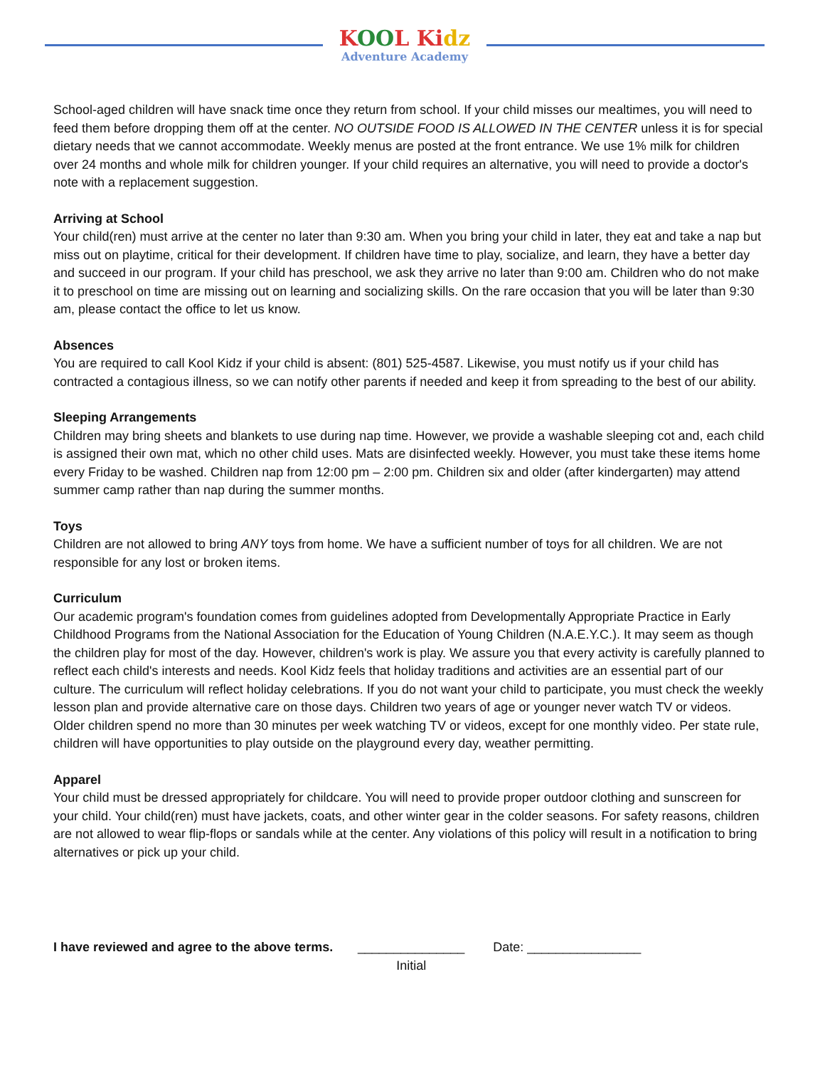KOOL Kidz
Adventure Academy
School-aged children will have snack time once they return from school. If your child misses our mealtimes, you will need to feed them before dropping them off at the center. NO OUTSIDE FOOD IS ALLOWED IN THE CENTER unless it is for special dietary needs that we cannot accommodate. Weekly menus are posted at the front entrance. We use 1% milk for children over 24 months and whole milk for children younger. If your child requires an alternative, you will need to provide a doctor's note with a replacement suggestion.
Arriving at School
Your child(ren) must arrive at the center no later than 9:30 am. When you bring your child in later, they eat and take a nap but miss out on playtime, critical for their development. If children have time to play, socialize, and learn, they have a better day and succeed in our program. If your child has preschool, we ask they arrive no later than 9:00 am. Children who do not make it to preschool on time are missing out on learning and socializing skills. On the rare occasion that you will be later than 9:30 am, please contact the office to let us know.
Absences
You are required to call Kool Kidz if your child is absent: (801) 525-4587. Likewise, you must notify us if your child has contracted a contagious illness, so we can notify other parents if needed and keep it from spreading to the best of our ability.
Sleeping Arrangements
Children may bring sheets and blankets to use during nap time. However, we provide a washable sleeping cot and, each child is assigned their own mat, which no other child uses. Mats are disinfected weekly. However, you must take these items home every Friday to be washed. Children nap from 12:00 pm – 2:00 pm. Children six and older (after kindergarten) may attend summer camp rather than nap during the summer months.
Toys
Children are not allowed to bring ANY toys from home. We have a sufficient number of toys for all children. We are not responsible for any lost or broken items.
Curriculum
Our academic program's foundation comes from guidelines adopted from Developmentally Appropriate Practice in Early Childhood Programs from the National Association for the Education of Young Children (N.A.E.Y.C.). It may seem as though the children play for most of the day. However, children's work is play. We assure you that every activity is carefully planned to reflect each child's interests and needs. Kool Kidz feels that holiday traditions and activities are an essential part of our culture. The curriculum will reflect holiday celebrations. If you do not want your child to participate, you must check the weekly lesson plan and provide alternative care on those days. Children two years of age or younger never watch TV or videos. Older children spend no more than 30 minutes per week watching TV or videos, except for one monthly video. Per state rule, children will have opportunities to play outside on the playground every day, weather permitting.
Apparel
Your child must be dressed appropriately for childcare. You will need to provide proper outdoor clothing and sunscreen for your child. Your child(ren) must have jackets, coats, and other winter gear in the colder seasons. For safety reasons, children are not allowed to wear flip-flops or sandals while at the center. Any violations of this policy will result in a notification to bring alternatives or pick up your child.
I have reviewed and agree to the above terms. _______________
Initial Date: ________________